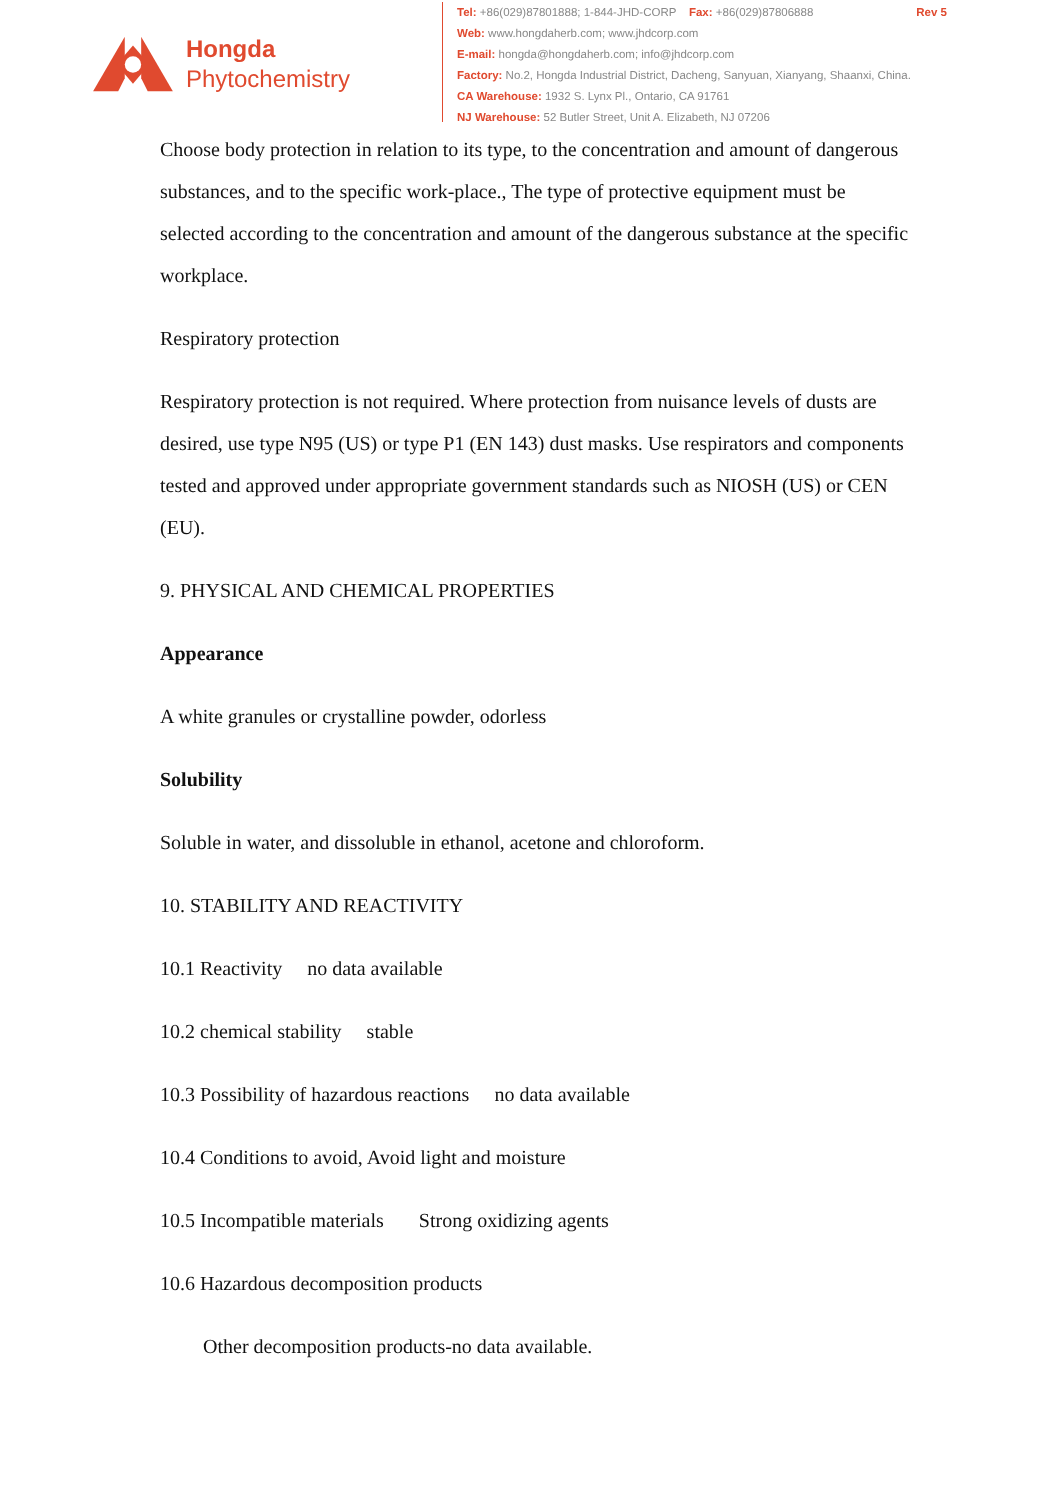Hongda
Phytochemistry
Tel: +86(029)87801888; 1-844-JHD-CORP Fax: +86(029)87806888 Rev 5
Web: www.hongdaherb.com; www.jhdcorp.com
E-mail: hongda@hongdaherb.com; info@jhdcorp.com
Factory: No.2, Hongda Industrial District, Dacheng, Sanyuan, Xianyang, Shaanxi, China.
CA Warehouse: 1932 S. Lynx Pl., Ontario, CA 91761
NJ Warehouse: 52 Butler Street, Unit A. Elizabeth, NJ 07206
Choose body protection in relation to its type, to the concentration and amount of dangerous substances, and to the specific work-place., The type of protective equipment must be selected according to the concentration and amount of the dangerous substance at the specific workplace.
Respiratory protection
Respiratory protection is not required. Where protection from nuisance levels of dusts are desired, use type N95 (US) or type P1 (EN 143) dust masks. Use respirators and components tested and approved under appropriate government standards such as NIOSH (US) or CEN (EU).
9. PHYSICAL AND CHEMICAL PROPERTIES
Appearance
A white granules or crystalline powder, odorless
Solubility
Soluble in water, and dissoluble in ethanol, acetone and chloroform.
10. STABILITY AND REACTIVITY
10.1 Reactivity no data available
10.2 chemical stability stable
10.3 Possibility of hazardous reactions no data available
10.4 Conditions to avoid, Avoid light and moisture
10.5 Incompatible materials Strong oxidizing agents
10.6 Hazardous decomposition products
Other decomposition products-no data available.